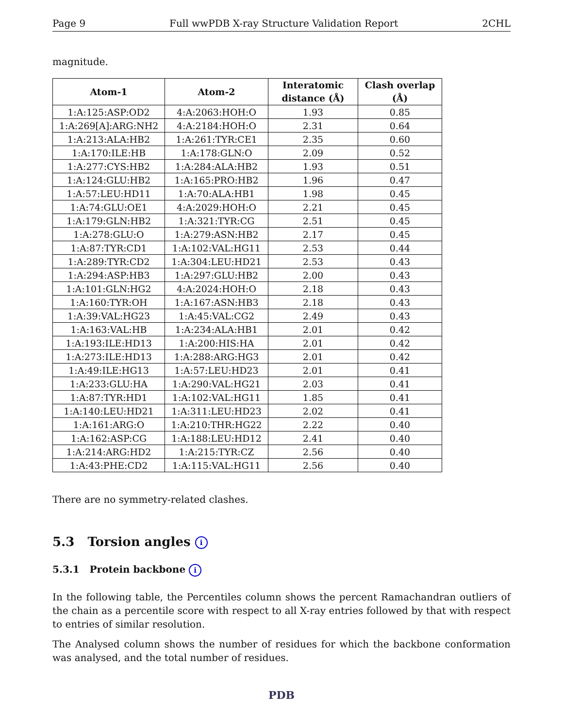Page 9 Full wwPDB X-ray Structure Validation Report 2CHL
magnitude.
| Atom-1 | Atom-2 | Interatomic distance (Å) | Clash overlap (Å) |
| --- | --- | --- | --- |
| 1:A:125:ASP:OD2 | 4:A:2063:HOH:O | 1.93 | 0.85 |
| 1:A:269[A]:ARG:NH2 | 4:A:2184:HOH:O | 2.31 | 0.64 |
| 1:A:213:ALA:HB2 | 1:A:261:TYR:CE1 | 2.35 | 0.60 |
| 1:A:170:ILE:HB | 1:A:178:GLN:O | 2.09 | 0.52 |
| 1:A:277:CYS:HB2 | 1:A:284:ALA:HB2 | 1.93 | 0.51 |
| 1:A:124:GLU:HB2 | 1:A:165:PRO:HB2 | 1.96 | 0.47 |
| 1:A:57:LEU:HD11 | 1:A:70:ALA:HB1 | 1.98 | 0.45 |
| 1:A:74:GLU:OE1 | 4:A:2029:HOH:O | 2.21 | 0.45 |
| 1:A:179:GLN:HB2 | 1:A:321:TYR:CG | 2.51 | 0.45 |
| 1:A:278:GLU:O | 1:A:279:ASN:HB2 | 2.17 | 0.45 |
| 1:A:87:TYR:CD1 | 1:A:102:VAL:HG11 | 2.53 | 0.44 |
| 1:A:289:TYR:CD2 | 1:A:304:LEU:HD21 | 2.53 | 0.43 |
| 1:A:294:ASP:HB3 | 1:A:297:GLU:HB2 | 2.00 | 0.43 |
| 1:A:101:GLN:HG2 | 4:A:2024:HOH:O | 2.18 | 0.43 |
| 1:A:160:TYR:OH | 1:A:167:ASN:HB3 | 2.18 | 0.43 |
| 1:A:39:VAL:HG23 | 1:A:45:VAL:CG2 | 2.49 | 0.43 |
| 1:A:163:VAL:HB | 1:A:234:ALA:HB1 | 2.01 | 0.42 |
| 1:A:193:ILE:HD13 | 1:A:200:HIS:HA | 2.01 | 0.42 |
| 1:A:273:ILE:HD13 | 1:A:288:ARG:HG3 | 2.01 | 0.42 |
| 1:A:49:ILE:HG13 | 1:A:57:LEU:HD23 | 2.01 | 0.41 |
| 1:A:233:GLU:HA | 1:A:290:VAL:HG21 | 2.03 | 0.41 |
| 1:A:87:TYR:HD1 | 1:A:102:VAL:HG11 | 1.85 | 0.41 |
| 1:A:140:LEU:HD21 | 1:A:311:LEU:HD23 | 2.02 | 0.41 |
| 1:A:161:ARG:O | 1:A:210:THR:HG22 | 2.22 | 0.40 |
| 1:A:162:ASP:CG | 1:A:188:LEU:HD12 | 2.41 | 0.40 |
| 1:A:214:ARG:HD2 | 1:A:215:TYR:CZ | 2.56 | 0.40 |
| 1:A:43:PHE:CD2 | 1:A:115:VAL:HG11 | 2.56 | 0.40 |
There are no symmetry-related clashes.
5.3 Torsion angles i
5.3.1 Protein backbone i
In the following table, the Percentiles column shows the percent Ramachandran outliers of the chain as a percentile score with respect to all X-ray entries followed by that with respect to entries of similar resolution.
The Analysed column shows the number of residues for which the backbone conformation was analysed, and the total number of residues.
PDB